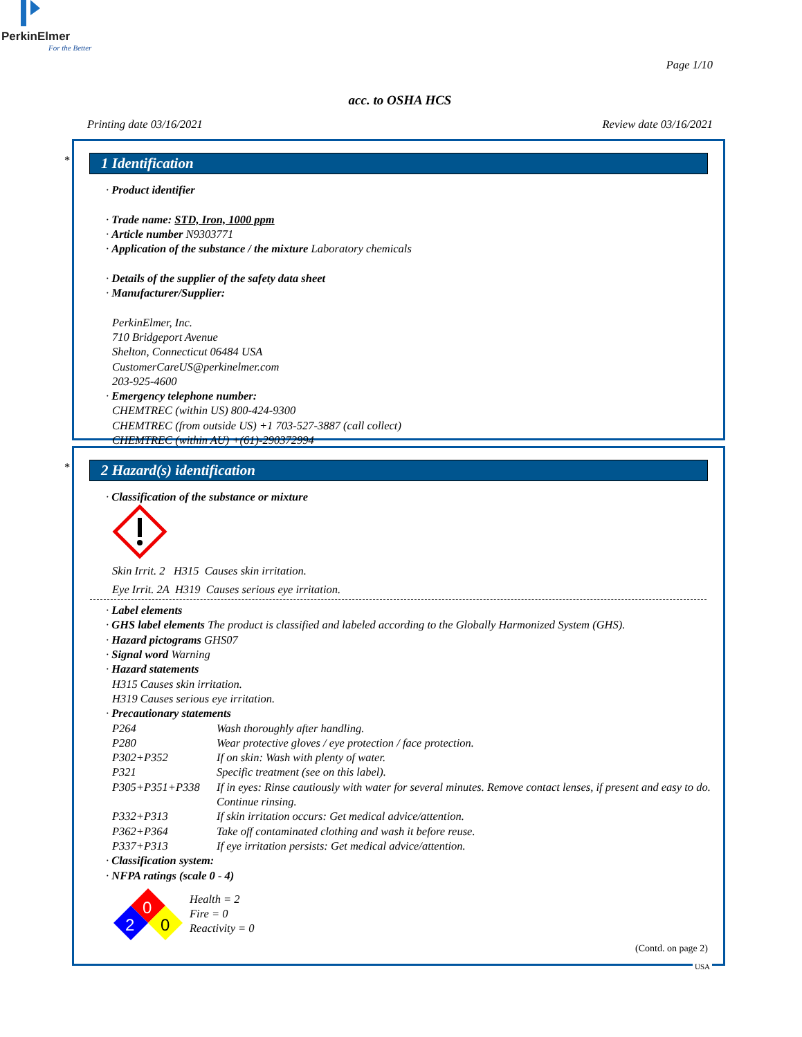PerkinElmer
For the Better
Page 1/10
acc. to OSHA HCS
Printing date 03/16/2021 Review date 03/16/2021
*
1 Identification
· Product identifier
· Trade name: STD, Iron, 1000 ppm
· Article number N9303771
· Application of the substance / the mixture Laboratory chemicals
· Details of the supplier of the safety data sheet
· Manufacturer/Supplier:
PerkinElmer, Inc.
710 Bridgeport Avenue
Shelton, Connecticut 06484 USA
CustomerCareUS@perkinelmer.com
203-925-4600
· Emergency telephone number:
CHEMTREC (within US) 800-424-9300
CHEMTREC (from outside US) +1 703-527-3887 (call collect)
CHEMTREC (within AU) +(61)-290372994
*
2 Hazard(s) identification
· Classification of the substance or mixture
Skin Irrit. 2 H315 Causes skin irritation.
Eye Irrit. 2A H319 Causes serious eye irritation.
· Label elements
· GHS label elements The product is classified and labeled according to the Globally Harmonized System (GHS).
· Hazard pictograms GHS07
· Signal word Warning
· Hazard statements
H315 Causes skin irritation.
H319 Causes serious eye irritation.
· Precautionary statements
P264 Wash thoroughly after handling.
P280 Wear protective gloves / eye protection / face protection.
P302+P352 If on skin: Wash with plenty of water.
P321 Specific treatment (see on this label).
P305+P351+P338 If in eyes: Rinse cautiously with water for several minutes. Remove contact lenses, if present and easy to do. Continue rinsing.
P332+P313 If skin irritation occurs: Get medical advice/attention.
P362+P364 Take off contaminated clothing and wash it before reuse.
P337+P313 If eye irritation persists: Get medical advice/attention.
· Classification system:
· NFPA ratings (scale 0 - 4)
0
2
0
Health = 2
Fire = 0
Reactivity = 0
(Contd. on page 2)
USA